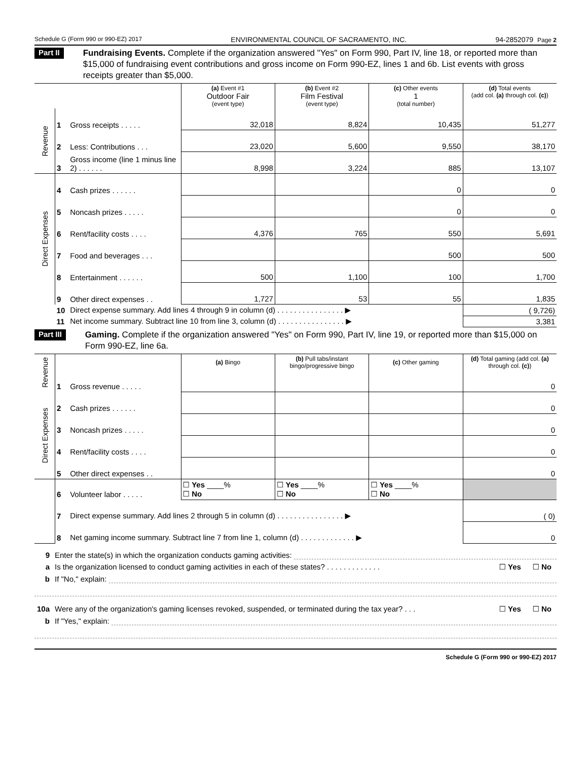Schedule G (Form 990 or 990-EZ) 2017 ENVIRONMENTAL COUNCIL OF SACRAMENTO, INC. 94-2852079 Page 2
Part II Fundraising Events. Complete if the organization answered "Yes" on Form 990, Part IV, line 18, or reported more than $15,000 of fundraising event contributions and gross income on Form 990-EZ, lines 1 and 6b. List events with gross receipts greater than $5,000.
| | | | (a) Event #1 Outdoor Fair (event type) | (b) Event #2 Film Festival (event type) | (c) Other events 1 (total number) | (d) Total events (add col. (a) through col. (c) ) |
| --- | --- | --- | --- | --- | --- | --- |
| Revenue | 1 | Gross receipts . . . . . | 32,018 | 8,824 | 10,435 | 51,277 |
| | 2 | Less: Contributions . . . | 23,020 | 5,600 | 9,550 | 38,170 |
| | 3 | Gross income (line 1 minus line 2) . . . . . . | 8,998 | 3,224 | 885 | 13,107 |
| Direct Expenses | 4 | Cash prizes . . . . . . | | | 0 | 0 |
| | 5 | Noncash prizes . . . . . | | | 0 | 0 |
| | 6 | Rent/facility costs . . . . | 4,376 | 765 | 550 | 5,691 |
| | 7 | Food and beverages . . . | | | 500 | 500 |
| | 8 | Entertainment . . . . . . | 500 | 1,100 | 100 | 1,700 |
| | 9 | Other direct expenses . . | 1,727 | 53 | 55 | 1,835 |
| | 10 | Direct expense summary. Add lines 4 through 9 in column (d) . . . . . . . . . . . . . . . . ▶ | | | | ( 9,726) |
| | 11 | Net income summary. Subtract line 10 from line 3, column (d) . . . . . . . . . . . . . . . . ▶ | | | | 3,381 |
Part III Gaming. Complete if the organization answered "Yes" on Form 990, Part IV, line 19, or reported more than $15,000 on Form 990-EZ, line 6a.
| Revenue | | | (a) Bingo | (b) Pull tabs/instant bingo/progressive bingo | (c) Other gaming | (d) Total gaming (add col. (a) through col. (c) ) |
| | 1 | Gross revenue . . . . . | | | | 0 |
| Direct Expenses | 2 | Cash prizes . . . . . . | | | | 0 |
| | 3 | Noncash prizes . . . . . | | | | 0 |
| | 4 | Rent/facility costs . . . . | | | | 0 |
| | 5 | Other direct expenses . . | | | | 0 |
| | 6 | Volunteer labor . . . . . | ☐ Yes ____% ☐ No | ☐ Yes ____% ☐ No | ☐ Yes ____% ☐ No | |
| | 7 | Direct expense summary. Add lines 2 through 5 in column (d) . . . . . . . . . . . . . . . . ▶ | | | | ( 0) |
| | 8 | Net gaming income summary. Subtract line 7 from line 1, column (d) . . . . . . . . . . . . . ▶ | | | | 0 |
9 Enter the state(s) in which the organization conducts gaming activities:
a Is the organization licensed to conduct gaming activities in each of these states? . . . . . . . . . . . . . ☐ Yes ☐ No
b If "No," explain:
10a Were any of the organization's gaming licenses revoked, suspended, or terminated during the tax year? . . . ☐ Yes ☐ No
b If "Yes," explain:
Schedule G (Form 990 or 990-EZ) 2017